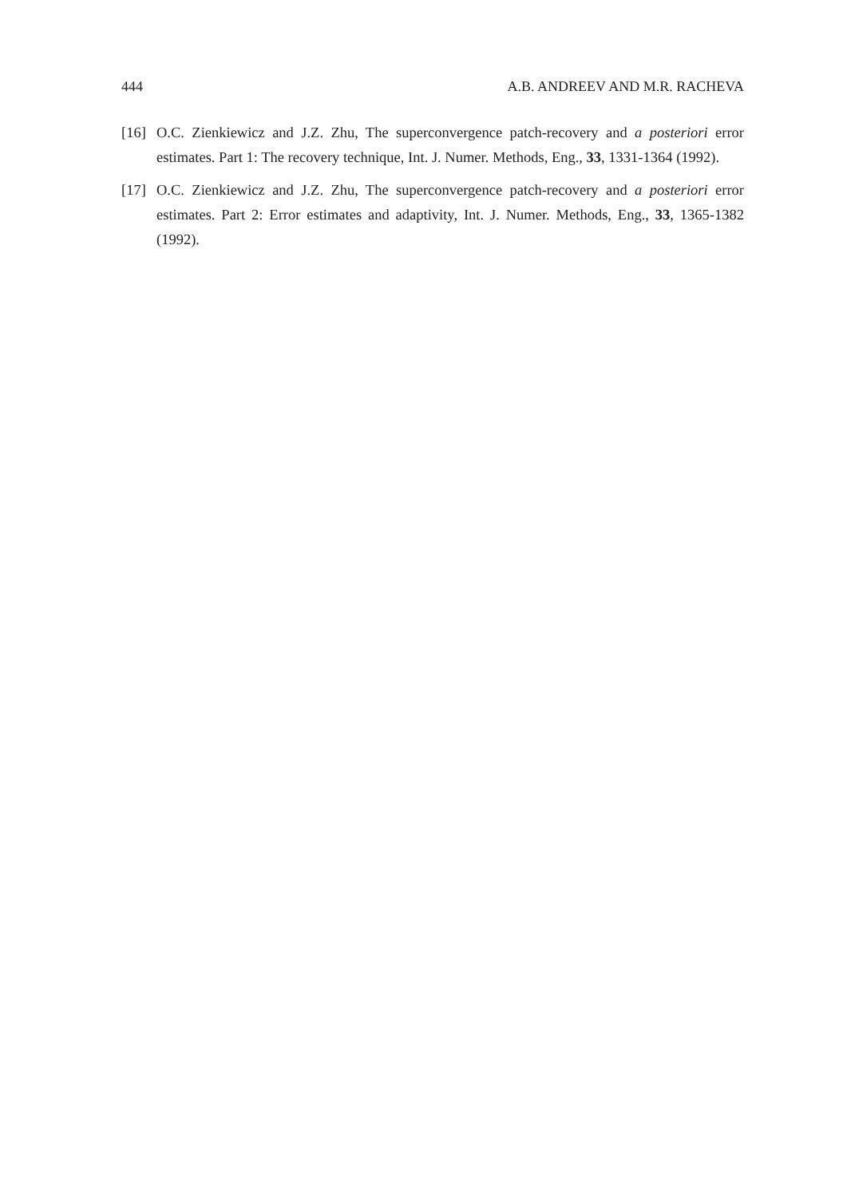444 A.B. ANDREEV AND M.R. RACHEVA
[16] O.C. Zienkiewicz and J.Z. Zhu, The superconvergence patch-recovery and a posteriori error estimates. Part 1: The recovery technique, Int. J. Numer. Methods, Eng., 33, 1331-1364 (1992).
[17] O.C. Zienkiewicz and J.Z. Zhu, The superconvergence patch-recovery and a posteriori error estimates. Part 2: Error estimates and adaptivity, Int. J. Numer. Methods, Eng., 33, 1365-1382 (1992).